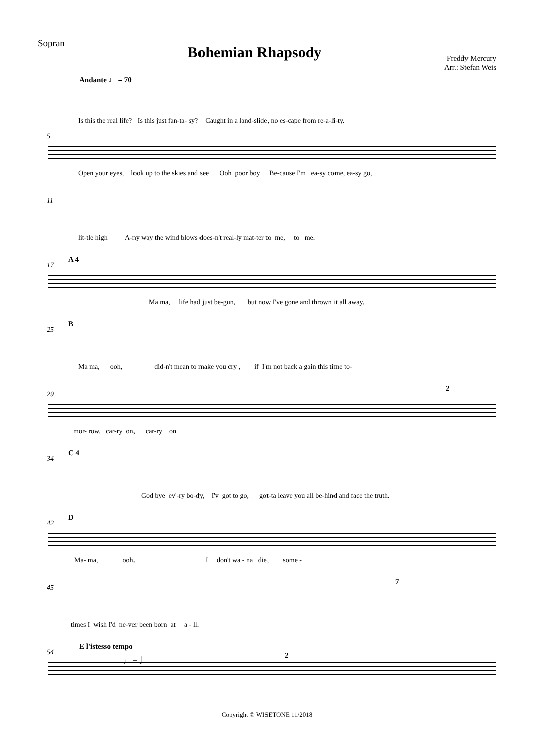Sopran
Bohemian Rhapsody
Freddy Mercury
Arr.: Stefan Weis
Andante ♩ = 70
Is this the real life? Is this just fan-ta- sy? Caught in a land-slide, no es-cape from re-a-li-ty.
5
Open your eyes, look up to the skies and see Ooh poor boy Be-cause I'm ea-sy come, ea-sy go,
11
lit-tle high A-ny way the wind blows does-n't real-ly mat-ter to me, to me.
17
A 4
Ma ma, life had just be-gun, but now I've gone and thrown it all away.
25
B
Ma ma, ooh, did-n't mean to make you cry , if I'm not back a gain this time to-
29
2
mor- row, car-ry on, car-ry on
34
C 4
God bye ev'-ry bo-dy, I'v got to go, got-ta leave you all be-hind and face the truth.
42
D
Ma- ma, ooh. I don't wa - na die, some -
45
7
times I wish I'd ne-ver been born at a - ll.
54
E l'istesso tempo
♩ = 𝅗𝅥 2
Copyright © WISETONE 11/2018